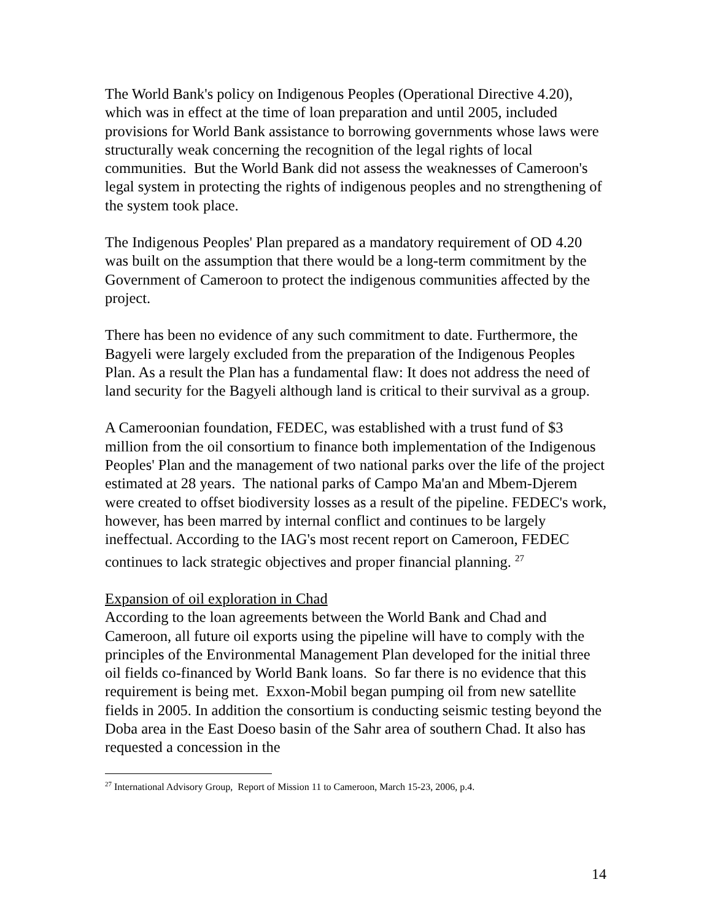The World Bank's policy on Indigenous Peoples (Operational Directive 4.20), which was in effect at the time of loan preparation and until 2005, included provisions for World Bank assistance to borrowing governments whose laws were structurally weak concerning the recognition of the legal rights of local communities. But the World Bank did not assess the weaknesses of Cameroon's legal system in protecting the rights of indigenous peoples and no strengthening of the system took place.
The Indigenous Peoples' Plan prepared as a mandatory requirement of OD 4.20 was built on the assumption that there would be a long-term commitment by the Government of Cameroon to protect the indigenous communities affected by the project.
There has been no evidence of any such commitment to date. Furthermore, the Bagyeli were largely excluded from the preparation of the Indigenous Peoples Plan. As a result the Plan has a fundamental flaw: It does not address the need of land security for the Bagyeli although land is critical to their survival as a group.
A Cameroonian foundation, FEDEC, was established with a trust fund of $3 million from the oil consortium to finance both implementation of the Indigenous Peoples' Plan and the management of two national parks over the life of the project estimated at 28 years. The national parks of Campo Ma'an and Mbem-Djerem were created to offset biodiversity losses as a result of the pipeline. FEDEC's work, however, has been marred by internal conflict and continues to be largely ineffectual. According to the IAG's most recent report on Cameroon, FEDEC continues to lack strategic objectives and proper financial planning. <sup>27</sup>
Expansion of oil exploration in Chad
According to the loan agreements between the World Bank and Chad and Cameroon, all future oil exports using the pipeline will have to comply with the principles of the Environmental Management Plan developed for the initial three oil fields co-financed by World Bank loans. So far there is no evidence that this requirement is being met. Exxon-Mobil began pumping oil from new satellite fields in 2005. In addition the consortium is conducting seismic testing beyond the Doba area in the East Doeso basin of the Sahr area of southern Chad. It also has requested a concession in the
<sup>27</sup> International Advisory Group, Report of Mission 11 to Cameroon, March 15-23, 2006, p.4.
14